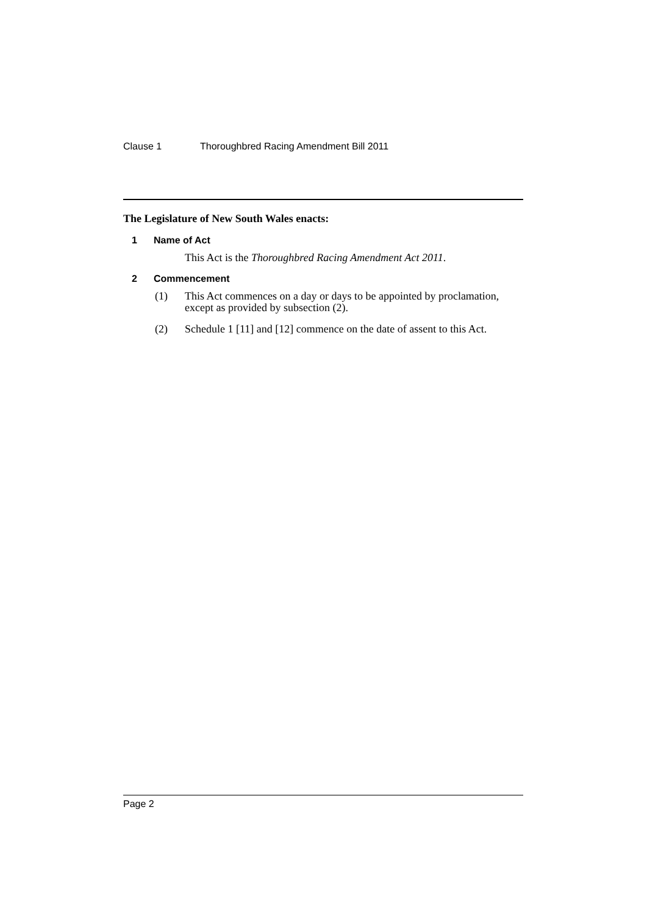Clause 1 Thoroughbred Racing Amendment Bill 2011
The Legislature of New South Wales enacts:
1 Name of Act
This Act is the Thoroughbred Racing Amendment Act 2011.
2 Commencement
(1) This Act commences on a day or days to be appointed by proclamation, except as provided by subsection (2).
(2) Schedule 1 [11] and [12] commence on the date of assent to this Act.
Page 2